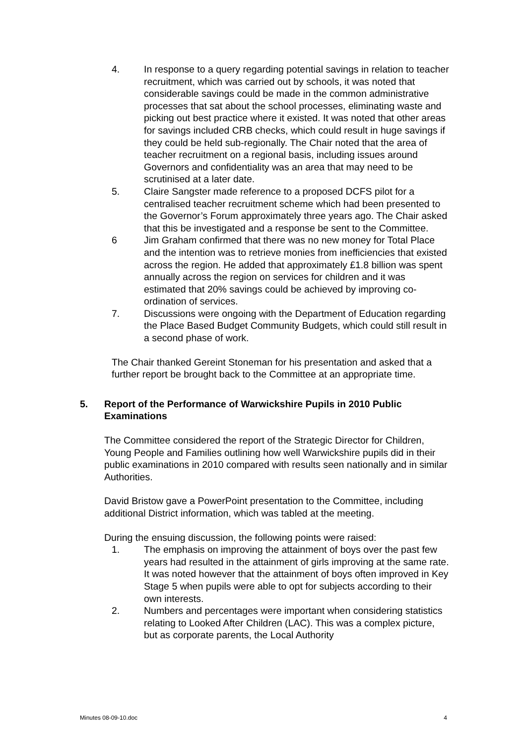4. In response to a query regarding potential savings in relation to teacher recruitment, which was carried out by schools, it was noted that considerable savings could be made in the common administrative processes that sat about the school processes, eliminating waste and picking out best practice where it existed. It was noted that other areas for savings included CRB checks, which could result in huge savings if they could be held sub-regionally. The Chair noted that the area of teacher recruitment on a regional basis, including issues around Governors and confidentiality was an area that may need to be scrutinised at a later date.
5. Claire Sangster made reference to a proposed DCFS pilot for a centralised teacher recruitment scheme which had been presented to the Governor’s Forum approximately three years ago. The Chair asked that this be investigated and a response be sent to the Committee.
6 Jim Graham confirmed that there was no new money for Total Place and the intention was to retrieve monies from inefficiencies that existed across the region. He added that approximately £1.8 billion was spent annually across the region on services for children and it was estimated that 20% savings could be achieved by improving co-ordination of services.
7. Discussions were ongoing with the Department of Education regarding the Place Based Budget Community Budgets, which could still result in a second phase of work.
The Chair thanked Gereint Stoneman for his presentation and asked that a further report be brought back to the Committee at an appropriate time.
5. Report of the Performance of Warwickshire Pupils in 2010 Public Examinations
The Committee considered the report of the Strategic Director for Children, Young People and Families outlining how well Warwickshire pupils did in their public examinations in 2010 compared with results seen nationally and in similar Authorities.
David Bristow gave a PowerPoint presentation to the Committee, including additional District information, which was tabled at the meeting.
During the ensuing discussion, the following points were raised:
1. The emphasis on improving the attainment of boys over the past few years had resulted in the attainment of girls improving at the same rate. It was noted however that the attainment of boys often improved in Key Stage 5 when pupils were able to opt for subjects according to their own interests.
2. Numbers and percentages were important when considering statistics relating to Looked After Children (LAC). This was a complex picture, but as corporate parents, the Local Authority
Minutes 08-09-10.doc 4